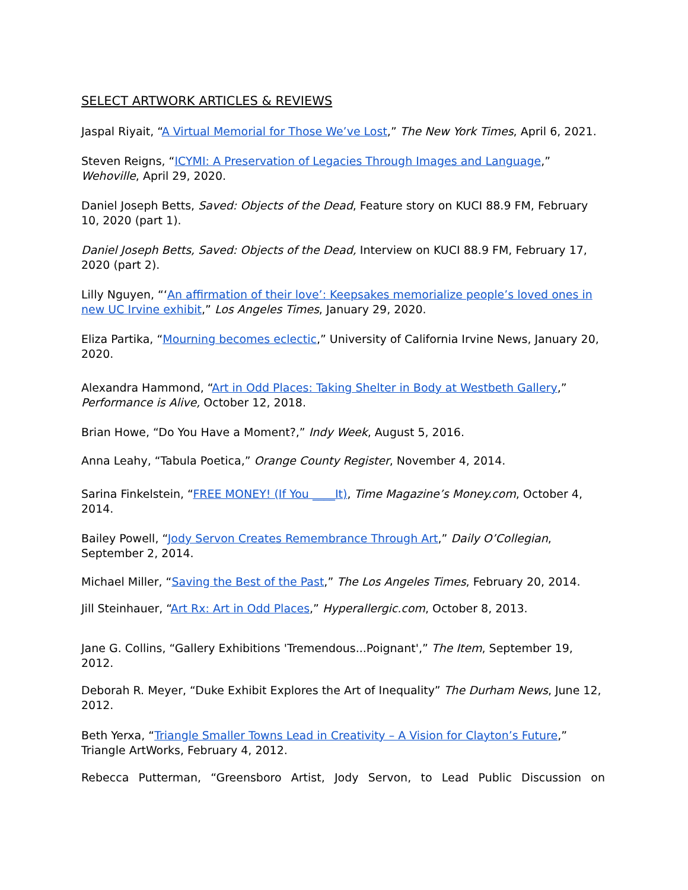SELECT ARTWORK ARTICLES & REVIEWS
Jaspal Riyait, “A Virtual Memorial for Those We’ve Lost,” The New York Times, April 6, 2021.
Steven Reigns, “ICYMI: A Preservation of Legacies Through Images and Language,” Wehoville, April 29, 2020.
Daniel Joseph Betts, Saved: Objects of the Dead, Feature story on KUCI 88.9 FM, February 10, 2020 (part 1).
Daniel Joseph Betts, Saved: Objects of the Dead, Interview on KUCI 88.9 FM, February 17, 2020 (part 2).
Lilly Nguyen, “‘An affirmation of their love’: Keepsakes memorialize people’s loved ones in new UC Irvine exhibit,” Los Angeles Times, January 29, 2020.
Eliza Partika, “Mourning becomes eclectic,” University of California Irvine News, January 20, 2020.
Alexandra Hammond, “Art in Odd Places: Taking Shelter in Body at Westbeth Gallery,” Performance is Alive, October 12, 2018.
Brian Howe, “Do You Have a Moment?,” Indy Week, August 5, 2016.
Anna Leahy, “Tabula Poetica,” Orange County Register, November 4, 2014.
Sarina Finkelstein, “FREE MONEY! (If You ____It), Time Magazine’s Money.com, October 4, 2014.
Bailey Powell, “Jody Servon Creates Remembrance Through Art,” Daily O’Collegian, September 2, 2014.
Michael Miller, “Saving the Best of the Past,” The Los Angeles Times, February 20, 2014.
Jill Steinhauer, “Art Rx: Art in Odd Places,” Hyperallergic.com, October 8, 2013.
Jane G. Collins, “Gallery Exhibitions 'Tremendous...Poignant',” The Item, September 19, 2012.
Deborah R. Meyer, “Duke Exhibit Explores the Art of Inequality” The Durham News, June 12, 2012.
Beth Yerxa, “Triangle Smaller Towns Lead in Creativity – A Vision for Clayton’s Future,” Triangle ArtWorks, February 4, 2012.
Rebecca Putterman, “Greensboro Artist, Jody Servon, to Lead Public Discussion on